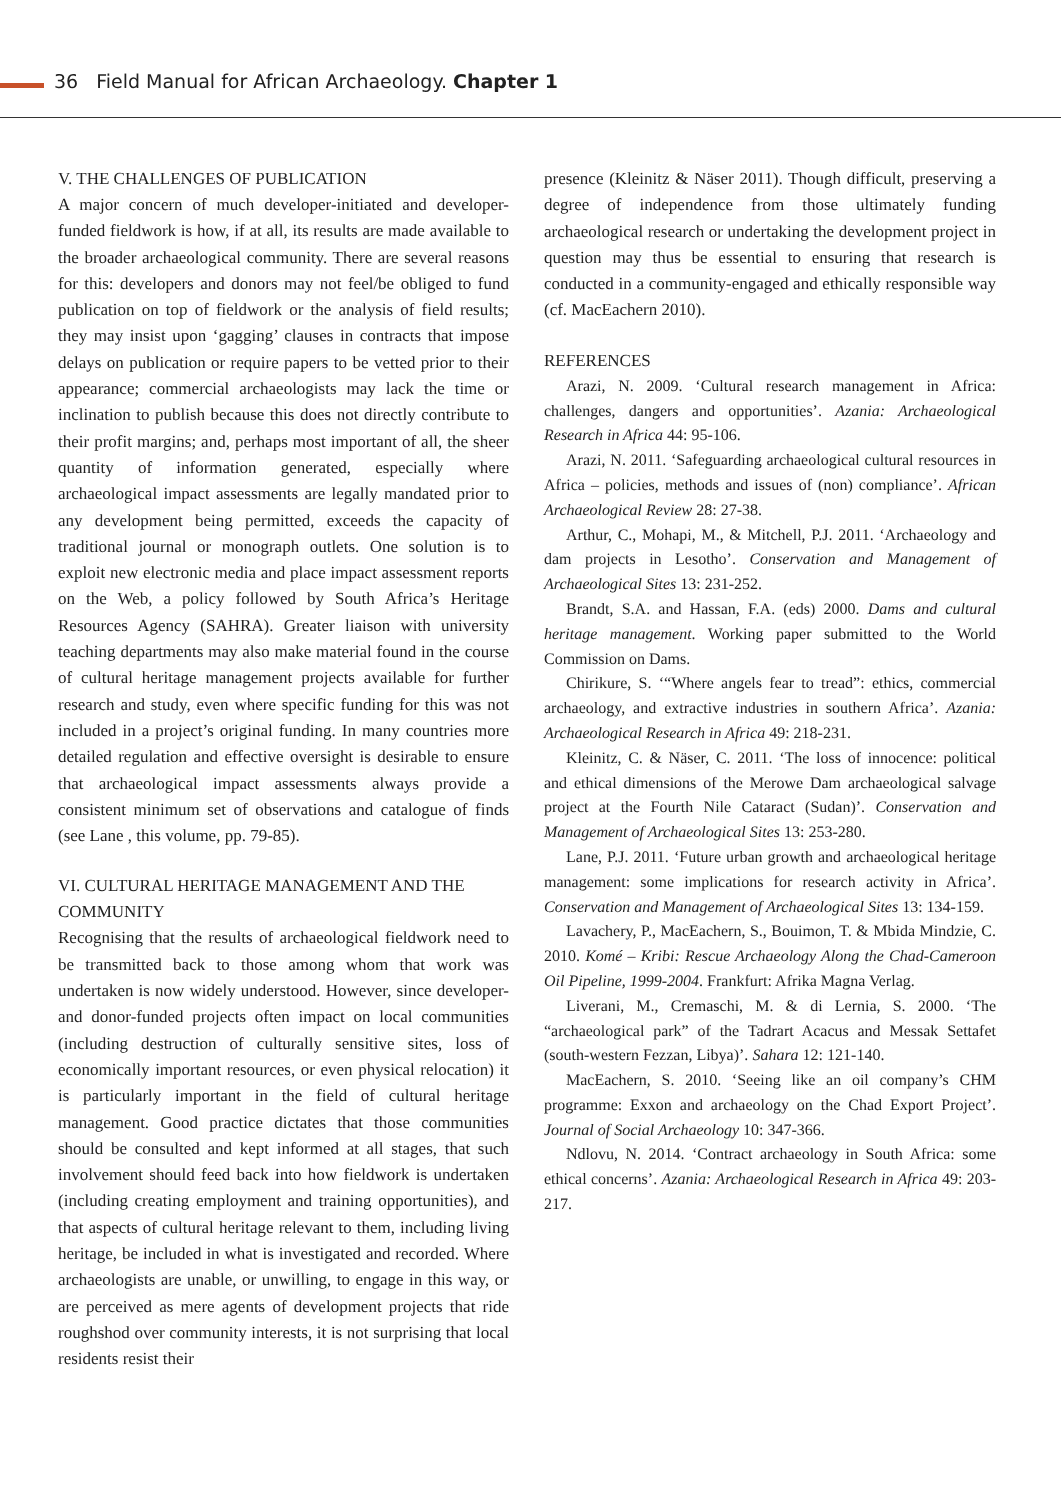36 Field Manual for African Archaeology. Chapter 1
V. THE CHALLENGES OF PUBLICATION
A major concern of much developer-initiated and developer-funded fieldwork is how, if at all, its results are made available to the broader archaeological community. There are several reasons for this: developers and donors may not feel/be obliged to fund publication on top of fieldwork or the analysis of field results; they may insist upon ‘gagging’ clauses in contracts that impose delays on publication or require papers to be vetted prior to their appearance; commercial archaeologists may lack the time or inclination to publish because this does not directly contribute to their profit margins; and, perhaps most important of all, the sheer quantity of information generated, especially where archaeological impact assessments are legally mandated prior to any development being permitted, exceeds the capacity of traditional journal or monograph outlets. One solution is to exploit new electronic media and place impact assessment reports on the Web, a policy followed by South Africa’s Heritage Resources Agency (SAHRA). Greater liaison with university teaching departments may also make material found in the course of cultural heritage management projects available for further research and study, even where specific funding for this was not included in a project’s original funding. In many countries more detailed regulation and effective oversight is desirable to ensure that archaeological impact assessments always provide a consistent minimum set of observations and catalogue of finds (see Lane , this volume, pp. 79-85).
VI. CULTURAL HERITAGE MANAGEMENT AND THE COMMUNITY
Recognising that the results of archaeological fieldwork need to be transmitted back to those among whom that work was undertaken is now widely understood. However, since developer- and donor-funded projects often impact on local communities (including destruction of culturally sensitive sites, loss of economically important resources, or even physical relocation) it is particularly important in the field of cultural heritage management. Good practice dictates that those communities should be consulted and kept informed at all stages, that such involvement should feed back into how fieldwork is undertaken (including creating employment and training opportunities), and that aspects of cultural heritage relevant to them, including living heritage, be included in what is investigated and recorded. Where archaeologists are unable, or unwilling, to engage in this way, or are perceived as mere agents of development projects that ride roughshod over community interests, it is not surprising that local residents resist their
presence (Kleinitz & Näser 2011). Though difficult, preserving a degree of independence from those ultimately funding archaeological research or undertaking the development project in question may thus be essential to ensuring that research is conducted in a community-engaged and ethically responsible way (cf. MacEachern 2010).
REFERENCES
Arazi, N. 2009. ‘Cultural research management in Africa: challenges, dangers and opportunities’. Azania: Archaeological Research in Africa 44: 95-106.
Arazi, N. 2011. ‘Safeguarding archaeological cultural resources in Africa – policies, methods and issues of (non) compliance’. African Archaeological Review 28: 27-38.
Arthur, C., Mohapi, M., & Mitchell, P.J. 2011. ‘Archaeology and dam projects in Lesotho’. Conservation and Management of Archaeological Sites 13: 231-252.
Brandt, S.A. and Hassan, F.A. (eds) 2000. Dams and cultural heritage management. Working paper submitted to the World Commission on Dams.
Chirikure, S. ‘“Where angels fear to tread”: ethics, commercial archaeology, and extractive industries in southern Africa’. Azania: Archaeological Research in Africa 49: 218-231.
Kleinitz, C. & Näser, C. 2011. ‘The loss of innocence: political and ethical dimensions of the Merowe Dam archaeological salvage project at the Fourth Nile Cataract (Sudan)’. Conservation and Management of Archaeological Sites 13: 253-280.
Lane, P.J. 2011. ‘Future urban growth and archaeological heritage management: some implications for research activity in Africa’. Conservation and Management of Archaeological Sites 13: 134-159.
Lavachery, P., MacEachern, S., Bouimon, T. & Mbida Mindzie, C. 2010. Komé – Kribi: Rescue Archaeology Along the Chad-Cameroon Oil Pipeline, 1999-2004. Frankfurt: Afrika Magna Verlag.
Liverani, M., Cremaschi, M. & di Lernia, S. 2000. ‘The “archaeological park” of the Tadrart Acacus and Messak Settafet (south-western Fezzan, Libya)’. Sahara 12: 121-140.
MacEachern, S. 2010. ‘Seeing like an oil company’s CHM programme: Exxon and archaeology on the Chad Export Project’. Journal of Social Archaeology 10: 347-366.
Ndlovu, N. 2014. ‘Contract archaeology in South Africa: some ethical concerns’. Azania: Archaeological Research in Africa 49: 203-217.